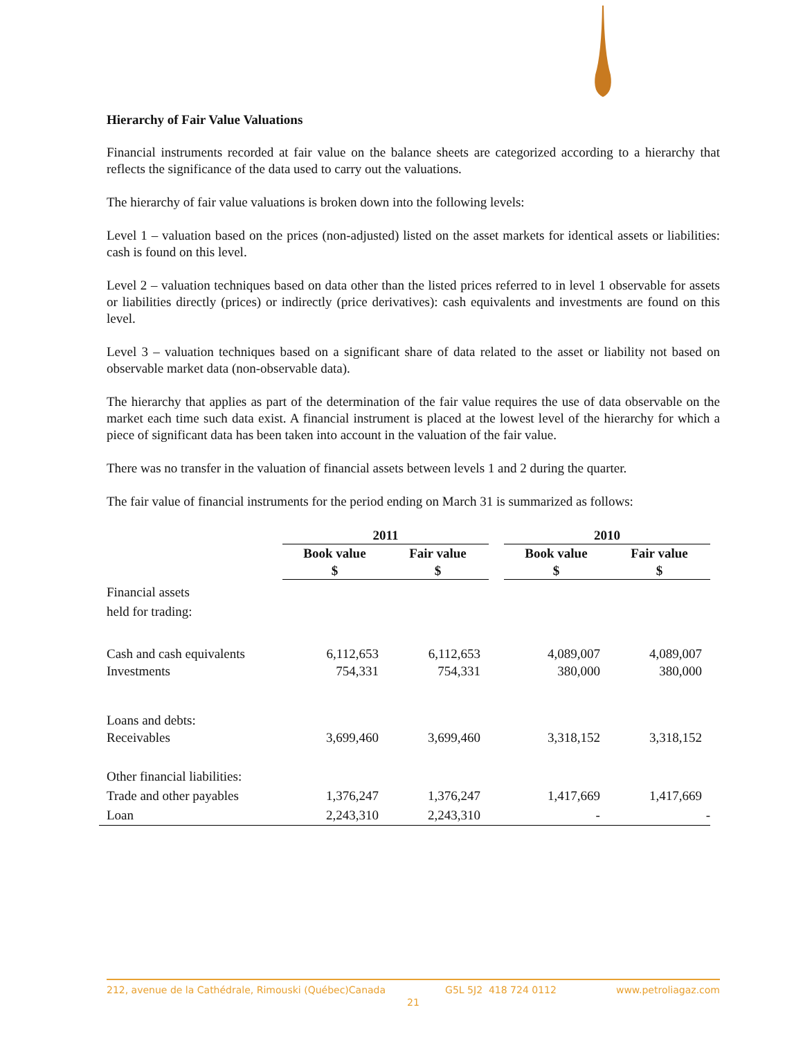Hierarchy of Fair Value Valuations
Financial instruments recorded at fair value on the balance sheets are categorized according to a hierarchy that reflects the significance of the data used to carry out the valuations.
The hierarchy of fair value valuations is broken down into the following levels:
Level 1 – valuation based on the prices (non-adjusted) listed on the asset markets for identical assets or liabilities: cash is found on this level.
Level 2 – valuation techniques based on data other than the listed prices referred to in level 1 observable for assets or liabilities directly (prices) or indirectly (price derivatives): cash equivalents and investments are found on this level.
Level 3 – valuation techniques based on a significant share of data related to the asset or liability not based on observable market data (non-observable data).
The hierarchy that applies as part of the determination of the fair value requires the use of data observable on the market each time such data exist. A financial instrument is placed at the lowest level of the hierarchy for which a piece of significant data has been taken into account in the valuation of the fair value.
There was no transfer in the valuation of financial assets between levels 1 and 2 during the quarter.
The fair value of financial instruments for the period ending on March 31 is summarized as follows:
| | 2011 | | | 2010 | |
| | Book value $ | Fair value $ | | Book value $ | Fair value $ |
| Financial assets held for trading: | | | | | |
| Cash and cash equivalents | 6,112,653 | 6,112,653 | | 4,089,007 | 4,089,007 |
| Investments | 754,331 | 754,331 | | 380,000 | 380,000 |
| Loans and debts: | | | | | |
| Receivables | 3,699,460 | 3,699,460 | | 3,318,152 | 3,318,152 |
| Other financial liabilities: | | | | | |
| Trade and other payables | 1,376,247 | 1,376,247 | | 1,417,669 | 1,417,669 |
| Loan | 2,243,310 | 2,243,310 | | - | - |
212, avenue de la Cathédrale, Rimouski (Québec)Canada G5L 5J2 418 724 0112 www.petroliagaz.com
21